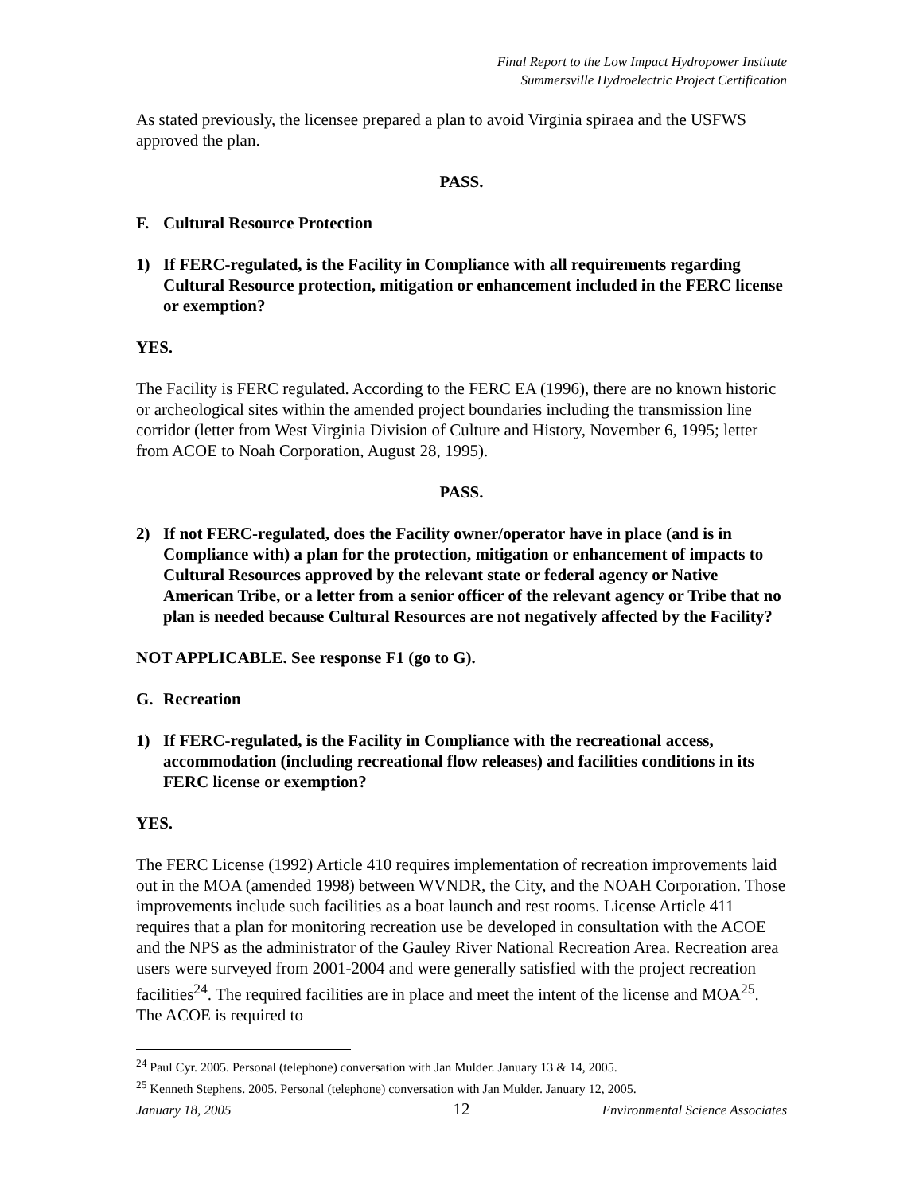Final Report to the Low Impact Hydropower Institute
Summersville Hydroelectric Project Certification
As stated previously, the licensee prepared a plan to avoid Virginia spiraea and the USFWS approved the plan.
PASS.
F. Cultural Resource Protection
1) If FERC-regulated, is the Facility in Compliance with all requirements regarding Cultural Resource protection, mitigation or enhancement included in the FERC license or exemption?
YES.
The Facility is FERC regulated. According to the FERC EA (1996), there are no known historic or archeological sites within the amended project boundaries including the transmission line corridor (letter from West Virginia Division of Culture and History, November 6, 1995; letter from ACOE to Noah Corporation, August 28, 1995).
PASS.
2) If not FERC-regulated, does the Facility owner/operator have in place (and is in Compliance with) a plan for the protection, mitigation or enhancement of impacts to Cultural Resources approved by the relevant state or federal agency or Native American Tribe, or a letter from a senior officer of the relevant agency or Tribe that no plan is needed because Cultural Resources are not negatively affected by the Facility?
NOT APPLICABLE. See response F1 (go to G).
G. Recreation
1) If FERC-regulated, is the Facility in Compliance with the recreational access, accommodation (including recreational flow releases) and facilities conditions in its FERC license or exemption?
YES.
The FERC License (1992) Article 410 requires implementation of recreation improvements laid out in the MOA (amended 1998) between WVNDR, the City, and the NOAH Corporation. Those improvements include such facilities as a boat launch and rest rooms. License Article 411 requires that a plan for monitoring recreation use be developed in consultation with the ACOE and the NPS as the administrator of the Gauley River National Recreation Area. Recreation area users were surveyed from 2001-2004 and were generally satisfied with the project recreation facilities<sup>24</sup>. The required facilities are in place and meet the intent of the license and MOA<sup>25</sup>. The ACOE is required to
<sup>24</sup> Paul Cyr. 2005. Personal (telephone) conversation with Jan Mulder. January 13 & 14, 2005.
<sup>25</sup> Kenneth Stephens. 2005. Personal (telephone) conversation with Jan Mulder. January 12, 2005.
January 18, 2005 12 Environmental Science Associates